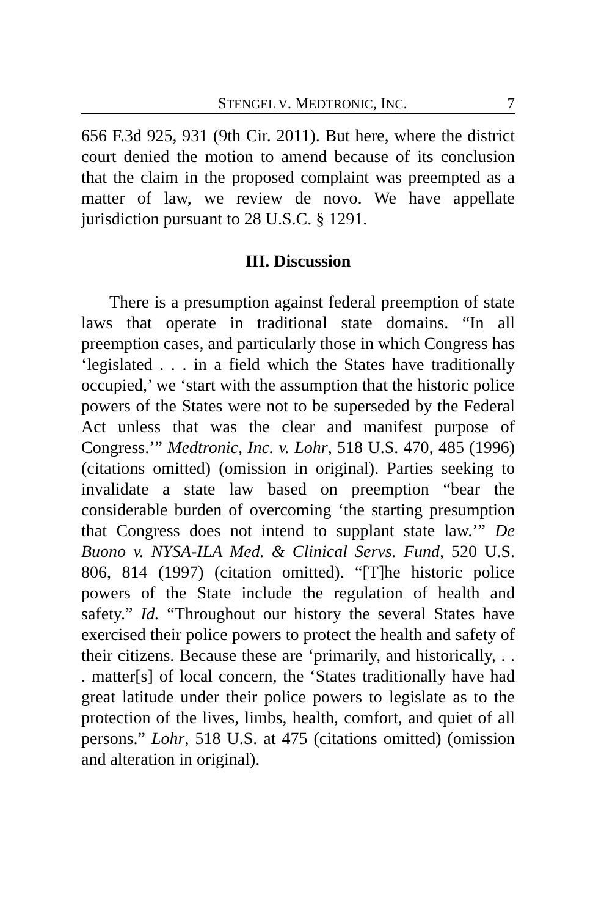STENGEL V. MEDTRONIC, INC. 7
656 F.3d 925, 931 (9th Cir. 2011). But here, where the district court denied the motion to amend because of its conclusion that the claim in the proposed complaint was preempted as a matter of law, we review de novo. We have appellate jurisdiction pursuant to 28 U.S.C. § 1291.
III. Discussion
There is a presumption against federal preemption of state laws that operate in traditional state domains. “In all preemption cases, and particularly those in which Congress has ‘legislated . . . in a field which the States have traditionally occupied,’ we ‘start with the assumption that the historic police powers of the States were not to be superseded by the Federal Act unless that was the clear and manifest purpose of Congress.’” Medtronic, Inc. v. Lohr, 518 U.S. 470, 485 (1996) (citations omitted) (omission in original). Parties seeking to invalidate a state law based on preemption “bear the considerable burden of overcoming ‘the starting presumption that Congress does not intend to supplant state law.’” De Buono v. NYSA-ILA Med. & Clinical Servs. Fund, 520 U.S. 806, 814 (1997) (citation omitted). “[T]he historic police powers of the State include the regulation of health and safety.” Id. “Throughout our history the several States have exercised their police powers to protect the health and safety of their citizens. Because these are ‘primarily, and historically, . . . matter[s] of local concern, the ‘States traditionally have had great latitude under their police powers to legislate as to the protection of the lives, limbs, health, comfort, and quiet of all persons.” Lohr, 518 U.S. at 475 (citations omitted) (omission and alteration in original).